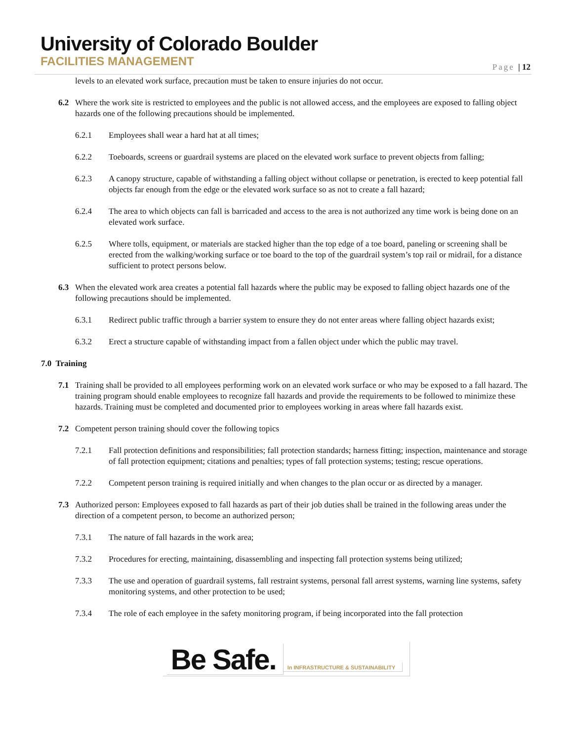University of Colorado Boulder
FACILITIES MANAGEMENT
Page | 12
levels to an elevated work surface, precaution must be taken to ensure injuries do not occur.
6.2 Where the work site is restricted to employees and the public is not allowed access, and the employees are exposed to falling object hazards one of the following precautions should be implemented.
6.2.1 Employees shall wear a hard hat at all times;
6.2.2 Toeboards, screens or guardrail systems are placed on the elevated work surface to prevent objects from falling;
6.2.3 A canopy structure, capable of withstanding a falling object without collapse or penetration, is erected to keep potential fall objects far enough from the edge or the elevated work surface so as not to create a fall hazard;
6.2.4 The area to which objects can fall is barricaded and access to the area is not authorized any time work is being done on an elevated work surface.
6.2.5 Where tolls, equipment, or materials are stacked higher than the top edge of a toe board, paneling or screening shall be erected from the walking/working surface or toe board to the top of the guardrail system’s top rail or midrail, for a distance sufficient to protect persons below.
6.3 When the elevated work area creates a potential fall hazards where the public may be exposed to falling object hazards one of the following precautions should be implemented.
6.3.1 Redirect public traffic through a barrier system to ensure they do not enter areas where falling object hazards exist;
6.3.2 Erect a structure capable of withstanding impact from a fallen object under which the public may travel.
7.0 Training
7.1 Training shall be provided to all employees performing work on an elevated work surface or who may be exposed to a fall hazard. The training program should enable employees to recognize fall hazards and provide the requirements to be followed to minimize these hazards. Training must be completed and documented prior to employees working in areas where fall hazards exist.
7.2 Competent person training should cover the following topics
7.2.1 Fall protection definitions and responsibilities; fall protection standards; harness fitting; inspection, maintenance and storage of fall protection equipment; citations and penalties; types of fall protection systems; testing; rescue operations.
7.2.2 Competent person training is required initially and when changes to the plan occur or as directed by a manager.
7.3 Authorized person: Employees exposed to fall hazards as part of their job duties shall be trained in the following areas under the direction of a competent person, to become an authorized person;
7.3.1 The nature of fall hazards in the work area;
7.3.2 Procedures for erecting, maintaining, disassembling and inspecting fall protection systems being utilized;
7.3.3 The use and operation of guardrail systems, fall restraint systems, personal fall arrest systems, warning line systems, safety monitoring systems, and other protection to be used;
7.3.4 The role of each employee in the safety monitoring program, if being incorporated into the fall protection
Be Safe.
In INFRASTRUCTURE & SUSTAINABILITY